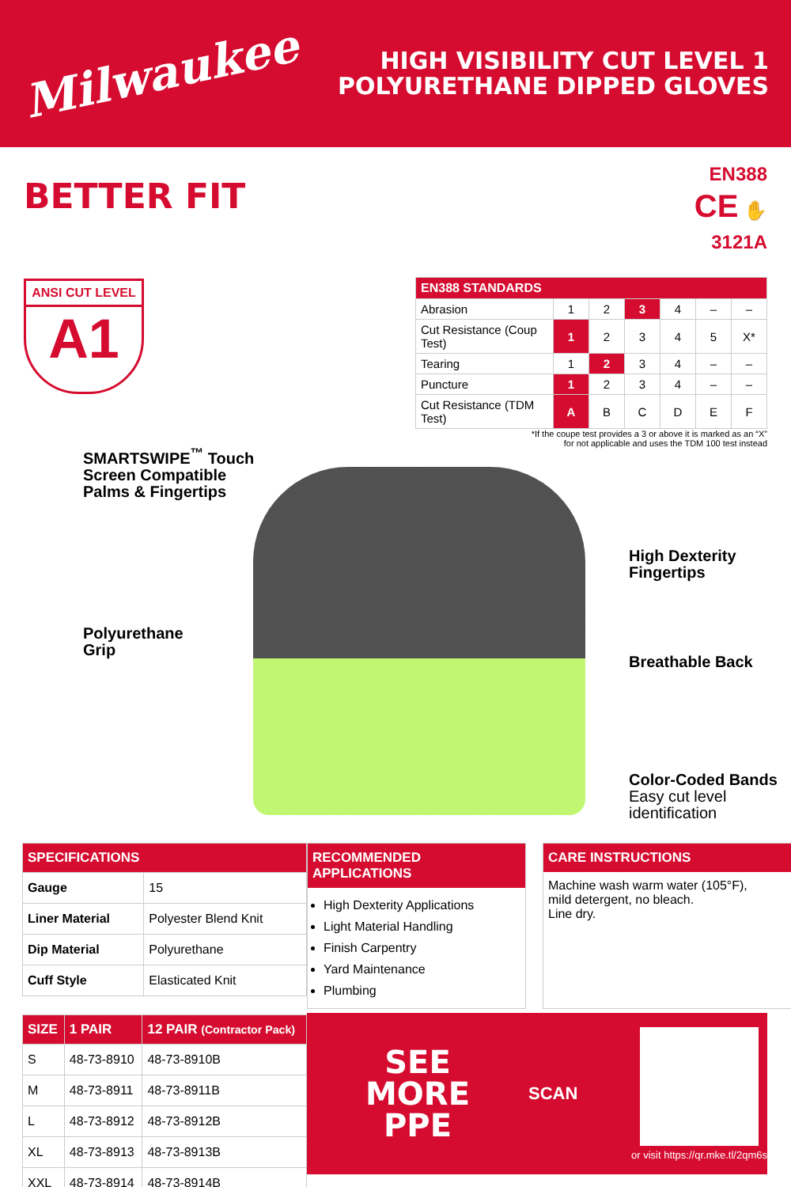Milwaukee
HIGH VISIBILITY CUT LEVEL 1
POLYURETHANE DIPPED GLOVES
BETTER FIT
EN388
CE ✋
3121A
ANSI CUT LEVEL
A1
| EN388 STANDARDS | | | | | | |
| --- | --- | --- | --- | --- | --- | --- |
| Abrasion | 1 | 2 | 3 | 4 | – | – |
| Cut Resistance (Coup Test) | 1 | 2 | 3 | 4 | 5 | X* |
| Tearing | 1 | 2 | 3 | 4 | – | – |
| Puncture | 1 | 2 | 3 | 4 | – | – |
| Cut Resistance (TDM Test) | A | B | C | D | E | F |
*If the coupe test provides a 3 or above it is marked as an “X”
for not applicable and uses the TDM 100 test instead
SMARTSWIPE<sup>™</sup> Touch
Screen Compatible
Palms & Fingertips
Polyurethane
Grip
High Dexterity
Fingertips
Breathable Back
Color-Coded Bands
Easy cut level
identification
| SPECIFICATIONS | |
| --- | --- |
| Gauge | 15 |
| Liner Material | Polyester Blend Knit |
| Dip Material | Polyurethane |
| Cuff Style | Elasticated Knit |
RECOMMENDED APPLICATIONS
High Dexterity Applications
Light Material Handling
Finish Carpentry
Yard Maintenance
Plumbing
CARE INSTRUCTIONS
Machine wash warm water (105°F),
mild detergent, no bleach.
Line dry.
| SIZE | 1 PAIR | 12 PAIR (Contractor Pack) |
| --- | --- | --- |
| S | 48-73-8910 | 48-73-8910B |
| M | 48-73-8911 | 48-73-8911B |
| L | 48-73-8912 | 48-73-8912B |
| XL | 48-73-8913 | 48-73-8913B |
| XXL | 48-73-8914 | 48-73-8914B |
SEE
MORE
PPE
SCAN
or visit https://qr.mke.tl/2qm6s